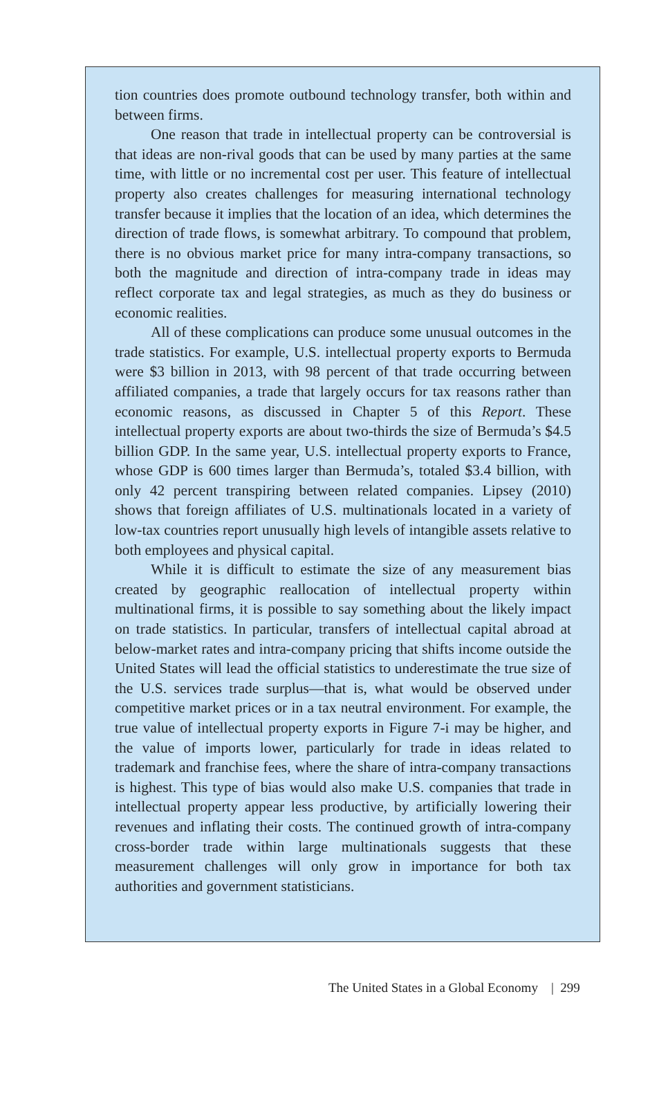tion countries does promote outbound technology transfer, both within and between firms.
One reason that trade in intellectual property can be controversial is that ideas are non-rival goods that can be used by many parties at the same time, with little or no incremental cost per user. This feature of intellectual property also creates challenges for measuring international technology transfer because it implies that the location of an idea, which determines the direction of trade flows, is somewhat arbitrary. To compound that problem, there is no obvious market price for many intra-company transactions, so both the magnitude and direction of intra-company trade in ideas may reflect corporate tax and legal strategies, as much as they do business or economic realities.
All of these complications can produce some unusual outcomes in the trade statistics. For example, U.S. intellectual property exports to Bermuda were $3 billion in 2013, with 98 percent of that trade occurring between affiliated companies, a trade that largely occurs for tax reasons rather than economic reasons, as discussed in Chapter 5 of this Report. These intellectual property exports are about two-thirds the size of Bermuda’s $4.5 billion GDP. In the same year, U.S. intellectual property exports to France, whose GDP is 600 times larger than Bermuda’s, totaled $3.4 billion, with only 42 percent transpiring between related companies. Lipsey (2010) shows that foreign affiliates of U.S. multinationals located in a variety of low-tax countries report unusually high levels of intangible assets relative to both employees and physical capital.
While it is difficult to estimate the size of any measurement bias created by geographic reallocation of intellectual property within multinational firms, it is possible to say something about the likely impact on trade statistics. In particular, transfers of intellectual capital abroad at below-market rates and intra-company pricing that shifts income outside the United States will lead the official statistics to underestimate the true size of the U.S. services trade surplus—that is, what would be observed under competitive market prices or in a tax neutral environment. For example, the true value of intellectual property exports in Figure 7-i may be higher, and the value of imports lower, particularly for trade in ideas related to trademark and franchise fees, where the share of intra-company transactions is highest. This type of bias would also make U.S. companies that trade in intellectual property appear less productive, by artificially lowering their revenues and inflating their costs. The continued growth of intra-company cross-border trade within large multinationals suggests that these measurement challenges will only grow in importance for both tax authorities and government statisticians.
The United States in a Global Economy | 299